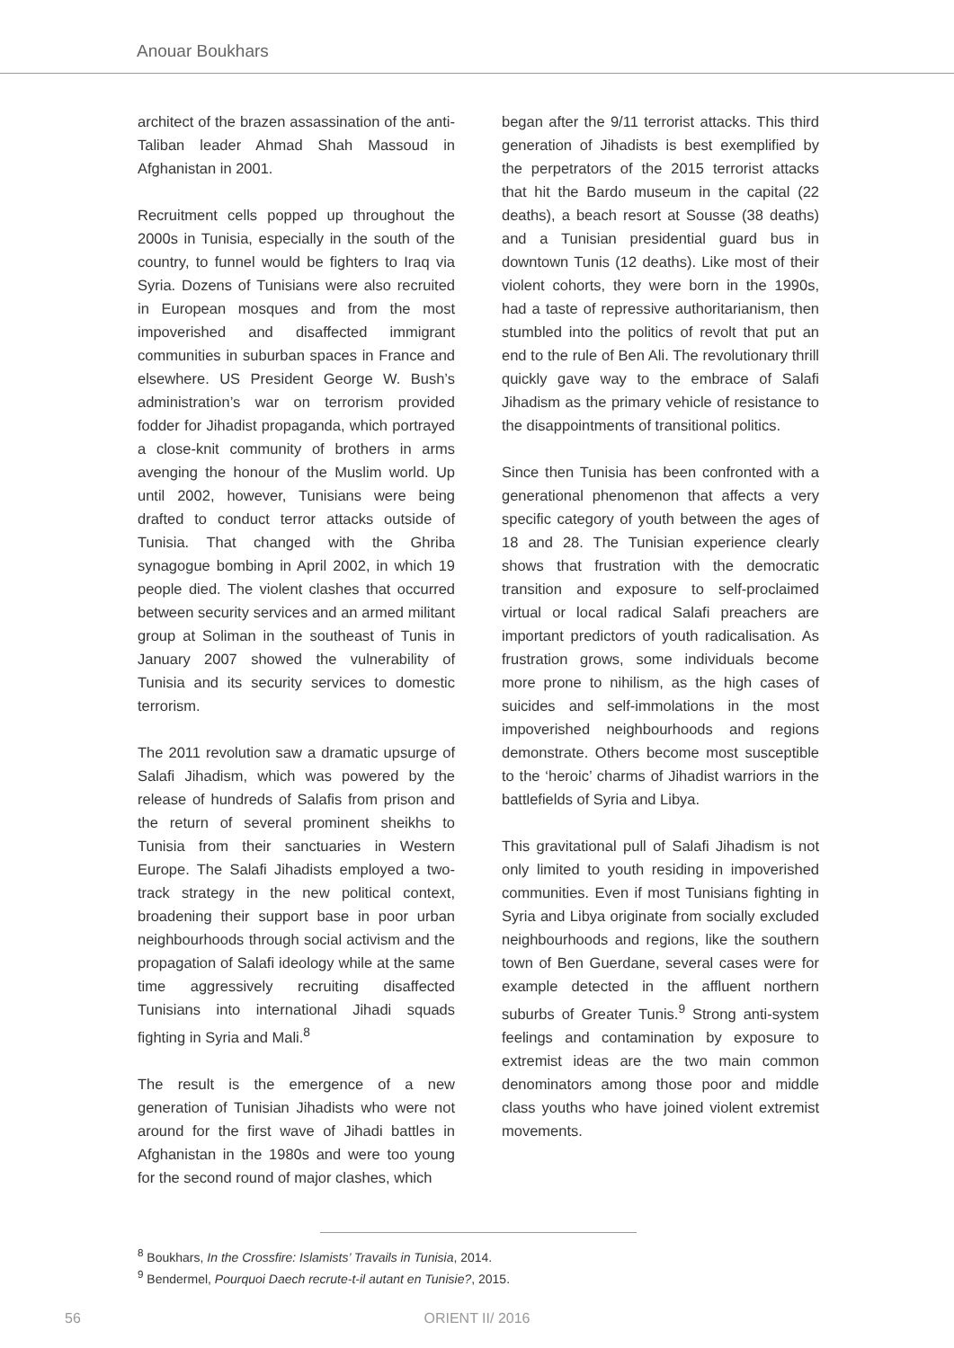Anouar Boukhars
architect of the brazen assassination of the anti-Taliban leader Ahmad Shah Massoud in Afghanistan in 2001.
Recruitment cells popped up throughout the 2000s in Tunisia, especially in the south of the country, to funnel would be fighters to Iraq via Syria. Dozens of Tunisians were also recruited in European mosques and from the most impoverished and disaffected immigrant communities in suburban spaces in France and elsewhere. US President George W. Bush’s administration’s war on terrorism provided fodder for Jihadist propaganda, which portrayed a close-knit community of brothers in arms avenging the honour of the Muslim world. Up until 2002, however, Tunisians were being drafted to conduct terror attacks outside of Tunisia. That changed with the Ghriba synagogue bombing in April 2002, in which 19 people died. The violent clashes that occurred between security services and an armed militant group at Soliman in the southeast of Tunis in January 2007 showed the vulnerability of Tunisia and its security services to domestic terrorism.
The 2011 revolution saw a dramatic upsurge of Salafi Jihadism, which was powered by the release of hundreds of Salafis from prison and the return of several prominent sheikhs to Tunisia from their sanctuaries in Western Europe. The Salafi Jihadists employed a two-track strategy in the new political context, broadening their support base in poor urban neighbourhoods through social activism and the propagation of Salafi ideology while at the same time aggressively recruiting disaffected Tunisians into international Jihadi squads fighting in Syria and Mali.<sup>8</sup>
The result is the emergence of a new generation of Tunisian Jihadists who were not around for the first wave of Jihadi battles in Afghanistan in the 1980s and were too young for the second round of major clashes, which
began after the 9/11 terrorist attacks. This third generation of Jihadists is best exemplified by the perpetrators of the 2015 terrorist attacks that hit the Bardo museum in the capital (22 deaths), a beach resort at Sousse (38 deaths) and a Tunisian presidential guard bus in downtown Tunis (12 deaths). Like most of their violent cohorts, they were born in the 1990s, had a taste of repressive authoritarianism, then stumbled into the politics of revolt that put an end to the rule of Ben Ali. The revolutionary thrill quickly gave way to the embrace of Salafi Jihadism as the primary vehicle of resistance to the disappointments of transitional politics.
Since then Tunisia has been confronted with a generational phenomenon that affects a very specific category of youth between the ages of 18 and 28. The Tunisian experience clearly shows that frustration with the democratic transition and exposure to self-proclaimed virtual or local radical Salafi preachers are important predictors of youth radicalisation. As frustration grows, some individuals become more prone to nihilism, as the high cases of suicides and self-immolations in the most impoverished neighbourhoods and regions demonstrate. Others become most susceptible to the ‘heroic’ charms of Jihadist warriors in the battlefields of Syria and Libya.
This gravitational pull of Salafi Jihadism is not only limited to youth residing in impoverished communities. Even if most Tunisians fighting in Syria and Libya originate from socially excluded neighbourhoods and regions, like the southern town of Ben Guerdane, several cases were for example detected in the affluent northern suburbs of Greater Tunis.<sup>9</sup> Strong anti-system feelings and contamination by exposure to extremist ideas are the two main common denominators among those poor and middle class youths who have joined violent extremist movements.
<sup>8</sup> Boukhars, In the Crossfire: Islamists’ Travails in Tunisia, 2014.
<sup>9</sup> Bendermel, Pourquoi Daech recrute-t-il autant en Tunisie?, 2015.
56
ORIENT II/ 2016